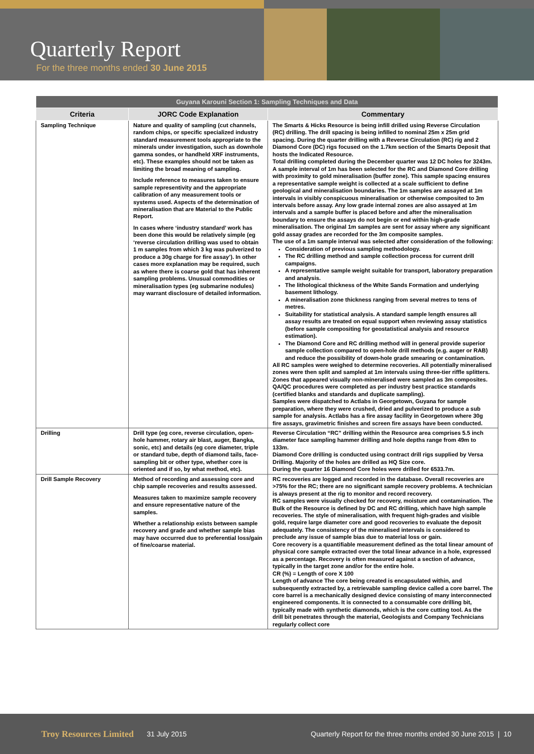Quarterly Report
For the three months ended 30 June 2015
| Guyana Karouni Section 1: Sampling Techniques and Data | | |
| --- | --- | --- |
| Criteria | JORC Code Explanation | Commentary |
| Sampling Technique | Nature and quality of sampling (cut channels, random chips, or specific specialized industry standard measurement tools appropriate to the minerals under investigation, such as downhole gamma sondes, or handheld XRF instruments, etc). These examples should not be taken as limiting the broad meaning of sampling. Include reference to measures taken to ensure sample representivity and the appropriate calibration of any measurement tools or systems used. Aspects of the determination of mineralisation that are Material to the Public Report. In cases where ‘industry standard’ work has been done this would be relatively simple (eg ‘reverse circulation drilling was used to obtain 1 m samples from which 3 kg was pulverized to produce a 30g charge for fire assay’). In other cases more explanation may be required, such as where there is coarse gold that has inherent sampling problems. Unusual commodities or mineralisation types (eg submarine nodules) may warrant disclosure of detailed information. | The Smarts & Hicks Resource is being infill drilled using Reverse Circulation (RC) drilling. The drill spacing is being infilled to nominal 25m x 25m grid spacing. During the quarter drilling with a Reverse Circulation (RC) rig and 2 Diamond Core (DC) rigs focused on the 1.7km section of the Smarts Deposit that hosts the Indicated Resource. Total drilling completed during the December quarter was 12 DC holes for 3243m. A sample interval of 1m has been selected for the RC and Diamond Core drilling with proximity to gold mineralisation (buffer zone). This sample spacing ensures a representative sample weight is collected at a scale sufficient to define geological and mineralisation boundaries. The 1m samples are assayed at 1m intervals in visibly conspicuous mineralisation or otherwise composited to 3m intervals before assay. Any low grade internal zones are also assayed at 1m intervals and a sample buffer is placed before and after the mineralisation boundary to ensure the assays do not begin or end within high-grade mineralisation. The original 1m samples are sent for assay where any significant gold assay grades are recorded for the 3m composite samples. The use of a 1m sample interval was selected after consideration of the following: Consideration of previous sampling methodology. The RC drilling method and sample collection process for current drill campaigns. A representative sample weight suitable for transport, laboratory preparation and analysis. The lithological thickness of the White Sands Formation and underlying basement lithology. A mineralisation zone thickness ranging from several metres to tens of metres. Suitability for statistical analysis. A standard sample length ensures all assay results are treated on equal support when reviewing assay statistics (before sample compositing for geostatistical analysis and resource estimation). The Diamond Core and RC drilling method will in general provide superior sample collection compared to open-hole drill methods (e.g. auger or RAB) and reduce the possibility of down-hole grade smearing or contamination. All RC samples were weighed to determine recoveries. All potentially mineralised zones were then split and sampled at 1m intervals using three-tier riffle splitters. Zones that appeared visually non-mineralised were sampled as 3m composites. QA/QC procedures were completed as per industry best practice standards (certified blanks and standards and duplicate sampling). Samples were dispatched to Actlabs in Georgetown, Guyana for sample preparation, where they were crushed, dried and pulverized to produce a sub sample for analysis. Actlabs has a fire assay facility in Georgetown where 30g fire assays, gravimetric finishes and screen fire assays have been conducted. |
| Drilling | Drill type (eg core, reverse circulation, open- hole hammer, rotary air blast, auger, Bangka, sonic, etc) and details (eg core diameter, triple or standard tube, depth of diamond tails, face- sampling bit or other type, whether core is oriented and if so, by what method, etc). | Reverse Circulation “RC” drilling within the Resource area comprises 5.5 inch diameter face sampling hammer drilling and hole depths range from 49m to 133m. Diamond Core drilling is conducted using contract drill rigs supplied by Versa Drilling. Majority of the holes are drilled as HQ Size core. During the quarter 16 Diamond Core holes were drilled for 6533.7m. |
| Drill Sample Recovery | Method of recording and assessing core and chip sample recoveries and results assessed. Measures taken to maximize sample recovery and ensure representative nature of the samples. Whether a relationship exists between sample recovery and grade and whether sample bias may have occurred due to preferential loss/gain of fine/coarse material. | RC recoveries are logged and recorded in the database. Overall recoveries are >75% for the RC; there are no significant sample recovery problems. A technician is always present at the rig to monitor and record recovery. RC samples were visually checked for recovery, moisture and contamination. The Bulk of the Resource is defined by DC and RC drilling, which have high sample recoveries. The style of mineralisation, with frequent high-grades and visible gold, require large diameter core and good recoveries to evaluate the deposit adequately. The consistency of the mineralised intervals is considered to preclude any issue of sample bias due to material loss or gain. Core recovery is a quantifiable measurement defined as the total linear amount of physical core sample extracted over the total linear advance in a hole, expressed as a percentage. Recovery is often measured against a section of advance, typically in the target zone and/or for the entire hole. CR (%) = Length of core X 100 Length of advance The core being created is encapsulated within, and subsequently extracted by, a retrievable sampling device called a core barrel. The core barrel is a mechanically designed device consisting of many interconnected engineered components. It is connected to a consumable core drilling bit, typically made with synthetic diamonds, which is the core cutting tool. As the drill bit penetrates through the material, Geologists and Company Technicians regularly collect core |
Troy Resources Limited 31 July 2015 Quarterly Report for the three months ended 30 June 2015 | 10